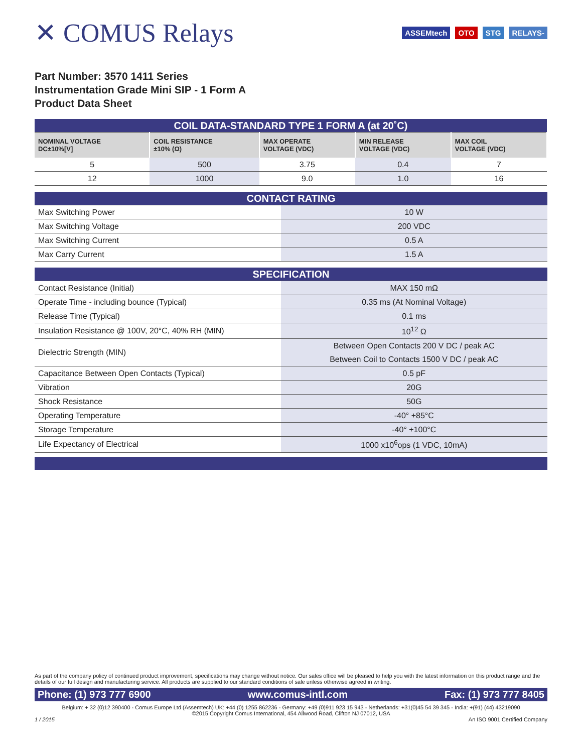✕ COMUS Relays
ASSEMtech OTO STG RELAYS-
Part Number: 3570 1411 Series
Instrumentation Grade Mini SIP - 1 Form A
Product Data Sheet
| COIL DATA-STANDARD TYPE 1 FORM A (at 20˚C) | | | | |
| NOMINAL VOLTAGE DC±10%[V] | COIL RESISTANCE ±10% (Ω) | MAX OPERATE VOLTAGE (VDC) | MIN RELEASE VOLTAGE (VDC) | MAX COIL VOLTAGE (VDC) |
| 5 | 500 | 3.75 | 0.4 | 7 |
| 12 | 1000 | 9.0 | 1.0 | 16 |
| CONTACT RATING | |
| Max Switching Power | 10 W |
| Max Switching Voltage | 200 VDC |
| Max Switching Current | 0.5 A |
| Max Carry Current | 1.5 A |
| SPECIFICATION | |
| Contact Resistance (Initial) | MAX 150 mΩ |
| Operate Time - including bounce (Typical) | 0.35 ms (At Nominal Voltage) |
| Release Time (Typical) | 0.1 ms |
| Insulation Resistance @ 100V, 20°C, 40% RH (MIN) | 10<sup>12</sup> Ω |
| Dielectric Strength (MIN) | Between Open Contacts 200 V DC / peak AC |
| | Between Coil to Contacts 1500 V DC / peak AC |
| Capacitance Between Open Contacts (Typical) | 0.5 pF |
| Vibration | 20G |
| Shock Resistance | 50G |
| Operating Temperature | -40° +85°C |
| Storage Temperature | -40° +100°C |
| Life Expectancy of Electrical | 1000 x10<sup>6</sup>ops (1 VDC, 10mA) |
As part of the company policy of continued product improvement, specifications may change without notice. Our sales office will be pleased to help you with the latest information on this product range and the details of our full design and manufacturing service. All products are supplied to our standard conditions of sale unless otherwise agreed in writing.
Phone: (1) 973 777 6900 www.comus-intl.com Fax: (1) 973 777 8405
Belgium: + 32 (0)12 390400 - Comus Europe Ltd (Assemtech) UK: +44 (0) 1255 862236 - Germany: +49 (0)911 923 15 943 - Netherlands: +31(0)45 54 39 345 - India: +(91) (44) 43219090
©2015 Copyright Comus International, 454 Allwood Road, Clifton NJ 07012, USA
1 / 2015 An ISO 9001 Certified Company